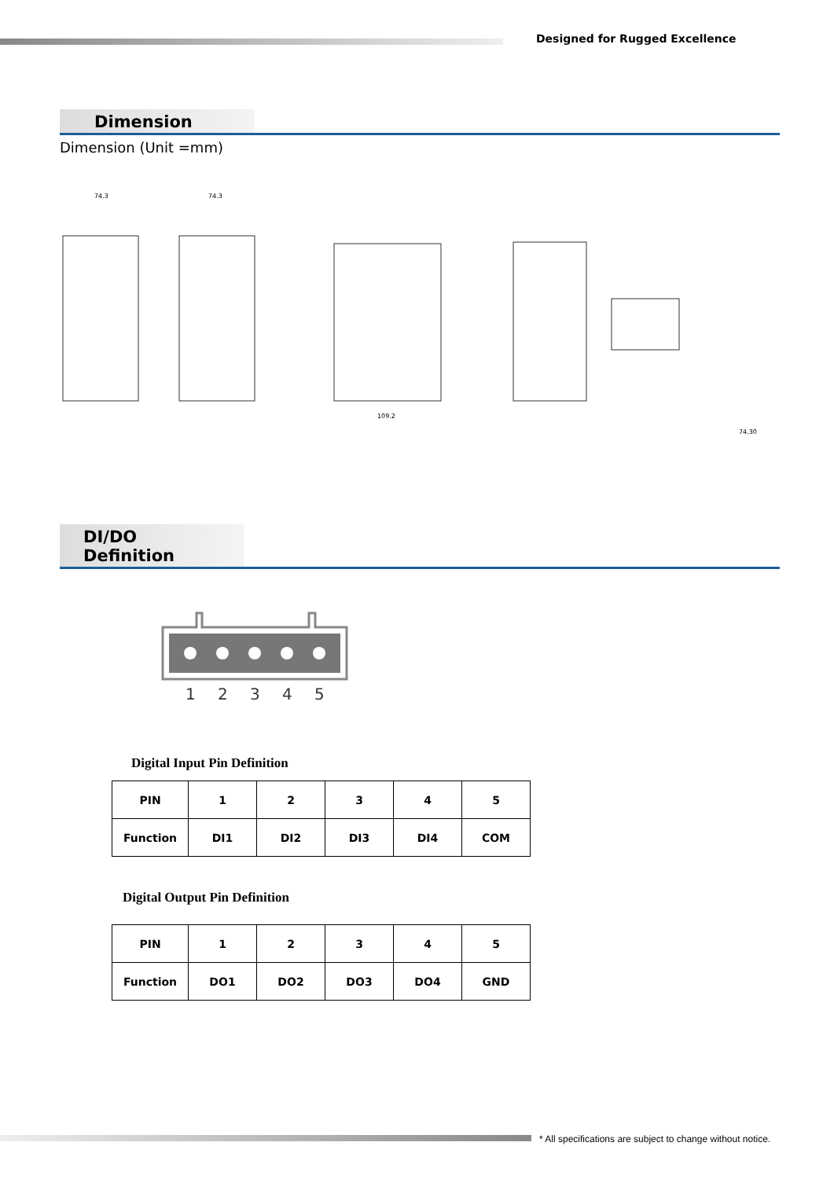Designed for Rugged Excellence
Dimension
Dimension (Unit =mm)
74.3
74.3
109.2
74.30
DI/DO Definition
1
2
3
4
5
Digital Input Pin Definition
| PIN | 1 | 2 | 3 | 4 | 5 |
| --- | --- | --- | --- | --- | --- |
| Function | DI1 | DI2 | DI3 | DI4 | COM |
Digital Output Pin Definition
| PIN | 1 | 2 | 3 | 4 | 5 |
| --- | --- | --- | --- | --- | --- |
| Function | DO1 | DO2 | DO3 | DO4 | GND |
* All specifications are subject to change without notice.